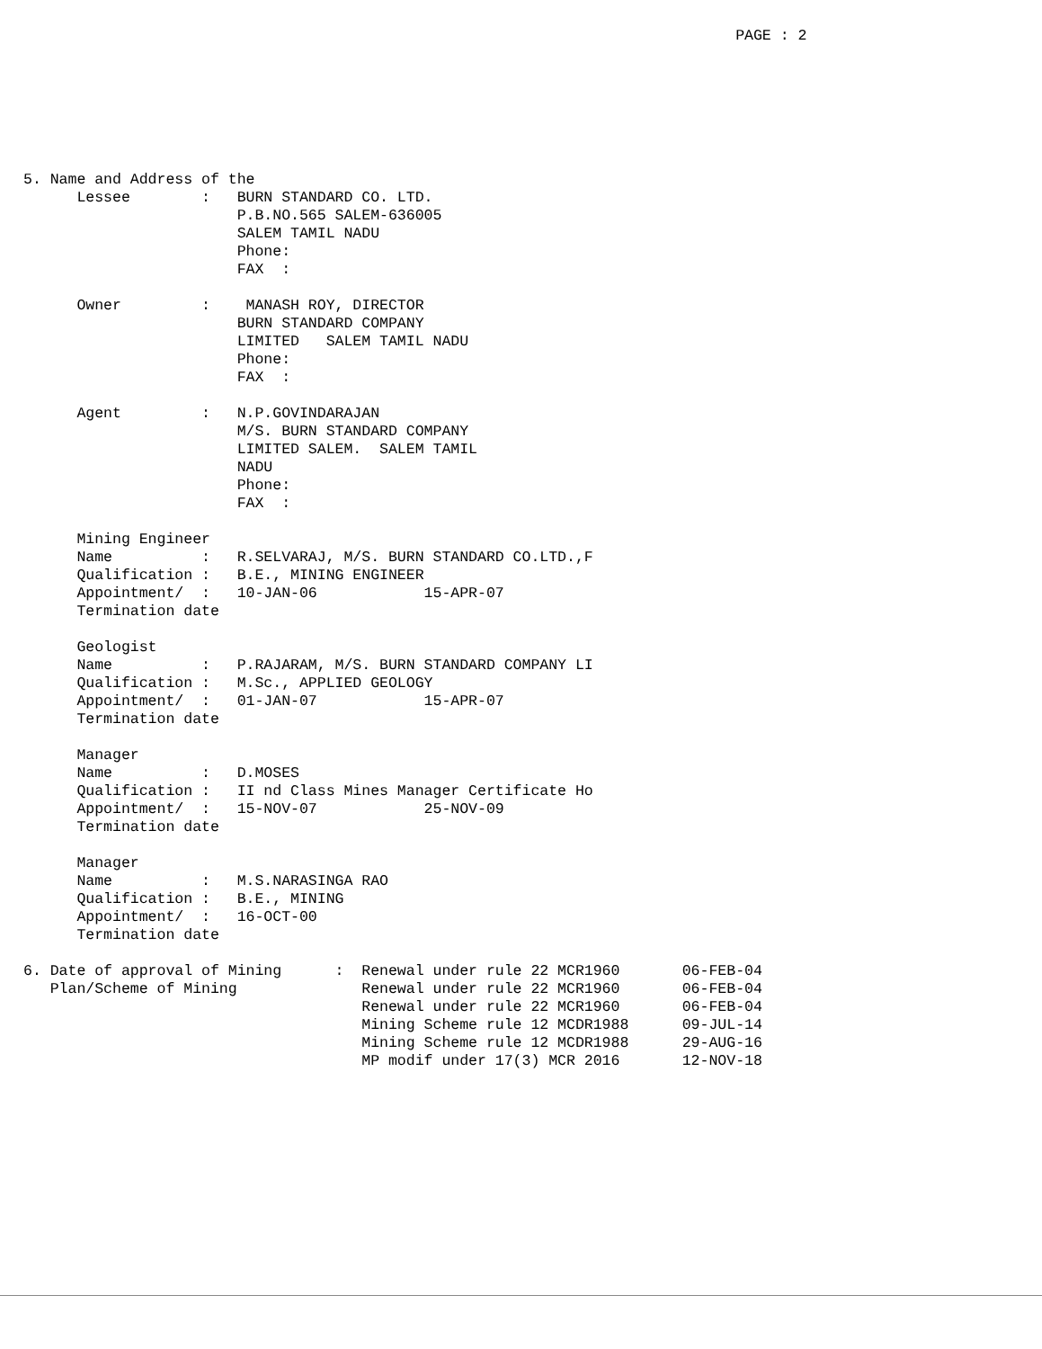PAGE : 2







5. Name and Address of the
      Lessee        :   BURN STANDARD CO. LTD.
                        P.B.NO.565 SALEM-636005
                        SALEM TAMIL NADU
                        Phone:
                        FAX  :

      Owner         :    MANASH ROY, DIRECTOR
                        BURN STANDARD COMPANY
                        LIMITED   SALEM TAMIL NADU
                        Phone:
                        FAX  :

      Agent         :   N.P.GOVINDARAJAN
                        M/S. BURN STANDARD COMPANY
                        LIMITED SALEM.  SALEM TAMIL
                        NADU
                        Phone:
                        FAX  :

      Mining Engineer
      Name          :   R.SELVARAJ, M/S. BURN STANDARD CO.LTD.,F
      Qualification :   B.E., MINING ENGINEER
      Appointment/  :   10-JAN-06            15-APR-07
      Termination date

      Geologist
      Name          :   P.RAJARAM, M/S. BURN STANDARD COMPANY LI
      Qualification :   M.Sc., APPLIED GEOLOGY
      Appointment/  :   01-JAN-07            15-APR-07
      Termination date

      Manager
      Name          :   D.MOSES
      Qualification :   II nd Class Mines Manager Certificate Ho
      Appointment/  :   15-NOV-07            25-NOV-09
      Termination date

      Manager
      Name          :   M.S.NARASINGA RAO
      Qualification :   B.E., MINING
      Appointment/  :   16-OCT-00
      Termination date

6. Date of approval of Mining      :  Renewal under rule 22 MCR1960       06-FEB-04
   Plan/Scheme of Mining              Renewal under rule 22 MCR1960       06-FEB-04
                                      Renewal under rule 22 MCR1960       06-FEB-04
                                      Mining Scheme rule 12 MCDR1988      09-JUL-14
                                      Mining Scheme rule 12 MCDR1988      29-AUG-16
                                      MP modif under 17(3) MCR 2016       12-NOV-18